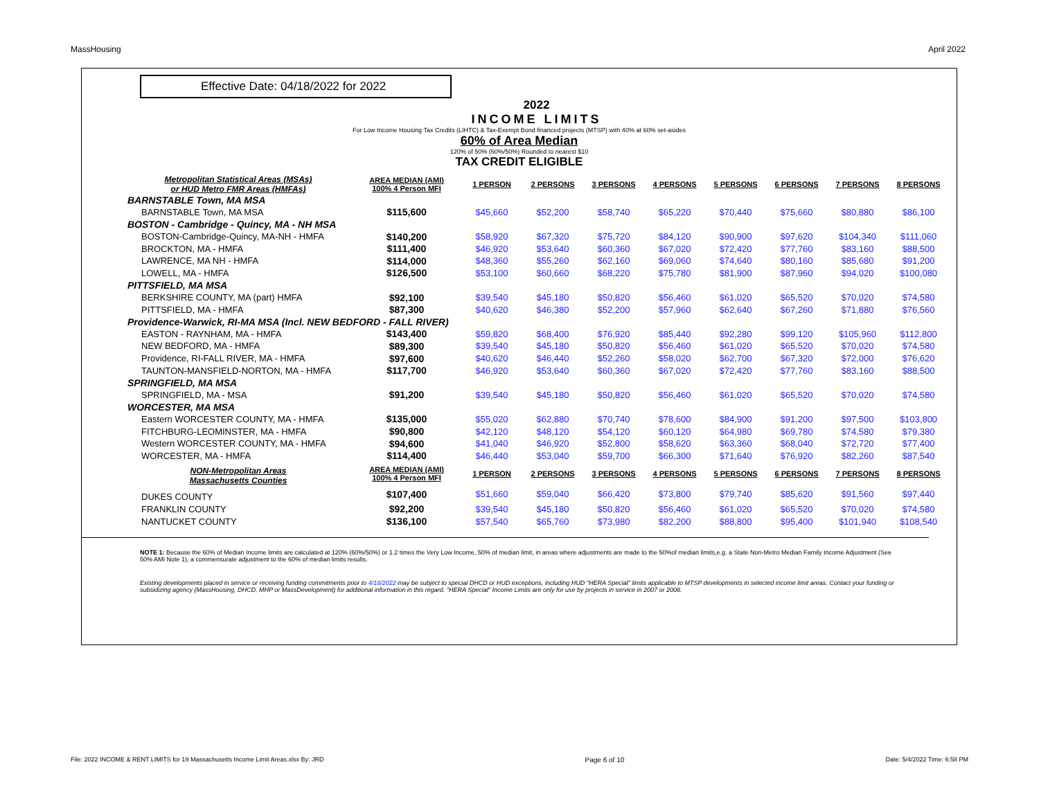MassHousing April 2022
Effective Date: 04/18/2022 for 2022
2022
INCOME LIMITS
For Low Income Housing Tax Credits (LIHTC) & Tax-Exempt Bond financed projects (MTSP) with 40% at 60% set-asides
60% of Area Median
120% of 50% (60%/50%) Rounded to nearest $10
TAX CREDIT ELIGIBLE
| Metropolitan Statistical Areas (MSAs) or HUD Metro FMR Areas (HMFAs) | AREA MEDIAN (AMI) 100% 4 Person MFI | 1 PERSON | 2 PERSONS | 3 PERSONS | 4 PERSONS | 5 PERSONS | 6 PERSONS | 7 PERSONS | 8 PERSONS |
| --- | --- | --- | --- | --- | --- | --- | --- | --- | --- |
| BARNSTABLE Town, MA MSA | | | | | | | | | |
| BARNSTABLE Town, MA MSA | $115,600 | $45,660 | $52,200 | $58,740 | $65,220 | $70,440 | $75,660 | $80,880 | $86,100 |
| BOSTON - Cambridge - Quincy, MA - NH MSA | | | | | | | | | |
| BOSTON-Cambridge-Quincy, MA-NH - HMFA | $140,200 | $58,920 | $67,320 | $75,720 | $84,120 | $90,900 | $97,620 | $104,340 | $111,060 |
| BROCKTON, MA - HMFA | $111,400 | $46,920 | $53,640 | $60,360 | $67,020 | $72,420 | $77,760 | $83,160 | $88,500 |
| LAWRENCE, MA NH - HMFA | $114,000 | $48,360 | $55,260 | $62,160 | $69,060 | $74,640 | $80,160 | $85,680 | $91,200 |
| LOWELL, MA - HMFA | $126,500 | $53,100 | $60,660 | $68,220 | $75,780 | $81,900 | $87,960 | $94,020 | $100,080 |
| PITTSFIELD, MA MSA | | | | | | | | | |
| BERKSHIRE COUNTY, MA (part) HMFA | $92,100 | $39,540 | $45,180 | $50,820 | $56,460 | $61,020 | $65,520 | $70,020 | $74,580 |
| PITTSFIELD, MA - HMFA | $87,300 | $40,620 | $46,380 | $52,200 | $57,960 | $62,640 | $67,260 | $71,880 | $76,560 |
| Providence-Warwick, RI-MA MSA (Incl. NEW BEDFORD - FALL RIVER) | | | | | | | | | |
| EASTON - RAYNHAM, MA - HMFA | $143,400 | $59,820 | $68,400 | $76,920 | $85,440 | $92,280 | $99,120 | $105,960 | $112,800 |
| NEW BEDFORD, MA - HMFA | $89,300 | $39,540 | $45,180 | $50,820 | $56,460 | $61,020 | $65,520 | $70,020 | $74,580 |
| Providence, RI-FALL RIVER, MA - HMFA | $97,600 | $40,620 | $46,440 | $52,260 | $58,020 | $62,700 | $67,320 | $72,000 | $76,620 |
| TAUNTON-MANSFIELD-NORTON, MA - HMFA | $117,700 | $46,920 | $53,640 | $60,360 | $67,020 | $72,420 | $77,760 | $83,160 | $88,500 |
| SPRINGFIELD, MA MSA | | | | | | | | | |
| SPRINGFIELD, MA - MSA | $91,200 | $39,540 | $45,180 | $50,820 | $56,460 | $61,020 | $65,520 | $70,020 | $74,580 |
| WORCESTER, MA MSA | | | | | | | | | |
| Eastern WORCESTER COUNTY, MA - HMFA | $135,000 | $55,020 | $62,880 | $70,740 | $78,600 | $84,900 | $91,200 | $97,500 | $103,800 |
| FITCHBURG-LEOMINSTER, MA - HMFA | $90,800 | $42,120 | $48,120 | $54,120 | $60,120 | $64,980 | $69,780 | $74,580 | $79,380 |
| Western WORCESTER COUNTY, MA - HMFA | $94,600 | $41,040 | $46,920 | $52,800 | $58,620 | $63,360 | $68,040 | $72,720 | $77,400 |
| WORCESTER, MA - HMFA | $114,400 | $46,440 | $53,040 | $59,700 | $66,300 | $71,640 | $76,920 | $82,260 | $87,540 |
| NON-Metropolitan Areas Massachusetts Counties | AREA MEDIAN (AMI) 100% 4 Person MFI | 1 PERSON | 2 PERSONS | 3 PERSONS | 4 PERSONS | 5 PERSONS | 6 PERSONS | 7 PERSONS | 8 PERSONS |
| DUKES COUNTY | $107,400 | $51,660 | $59,040 | $66,420 | $73,800 | $79,740 | $85,620 | $91,560 | $97,440 |
| FRANKLIN COUNTY | $92,200 | $39,540 | $45,180 | $50,820 | $56,460 | $61,020 | $65,520 | $70,020 | $74,580 |
| NANTUCKET COUNTY | $136,100 | $57,540 | $65,760 | $73,980 | $82,200 | $88,800 | $95,400 | $101,940 | $108,540 |
NOTE 1: Because the 60% of Median Income limits are calculated at 120% (60%/50%) or 1.2 times the Very Low Income, 50% of median limit, in areas where adjustments are made to the 50%of median limits,e.g. a State Non-Metro Median Family Income Adjustment (See 50% AMI Note 1), a commensurate adjustment to the 60% of median limits results.
Existing developments placed in service or receiving funding commitments prior to 4/18/2022 may be subject to special DHCD or HUD exceptions, including HUD "HERA Special" limits applicable to MTSP developments in selected income limit areas. Contact your funding or subsidizing agency (MassHousing, DHCD, MHP or MassDevelopment) for additional information in this regard. "HERA Special" Income Limits are only for use by projects in service in 2007 or 2008.
File: 2022 INCOME & RENT LIMITS for 19 Massachusetts Income Limit Areas.xlsx By: JRD Page 6 of 10 Date: 5/4/2022 Time: 6:58 PM